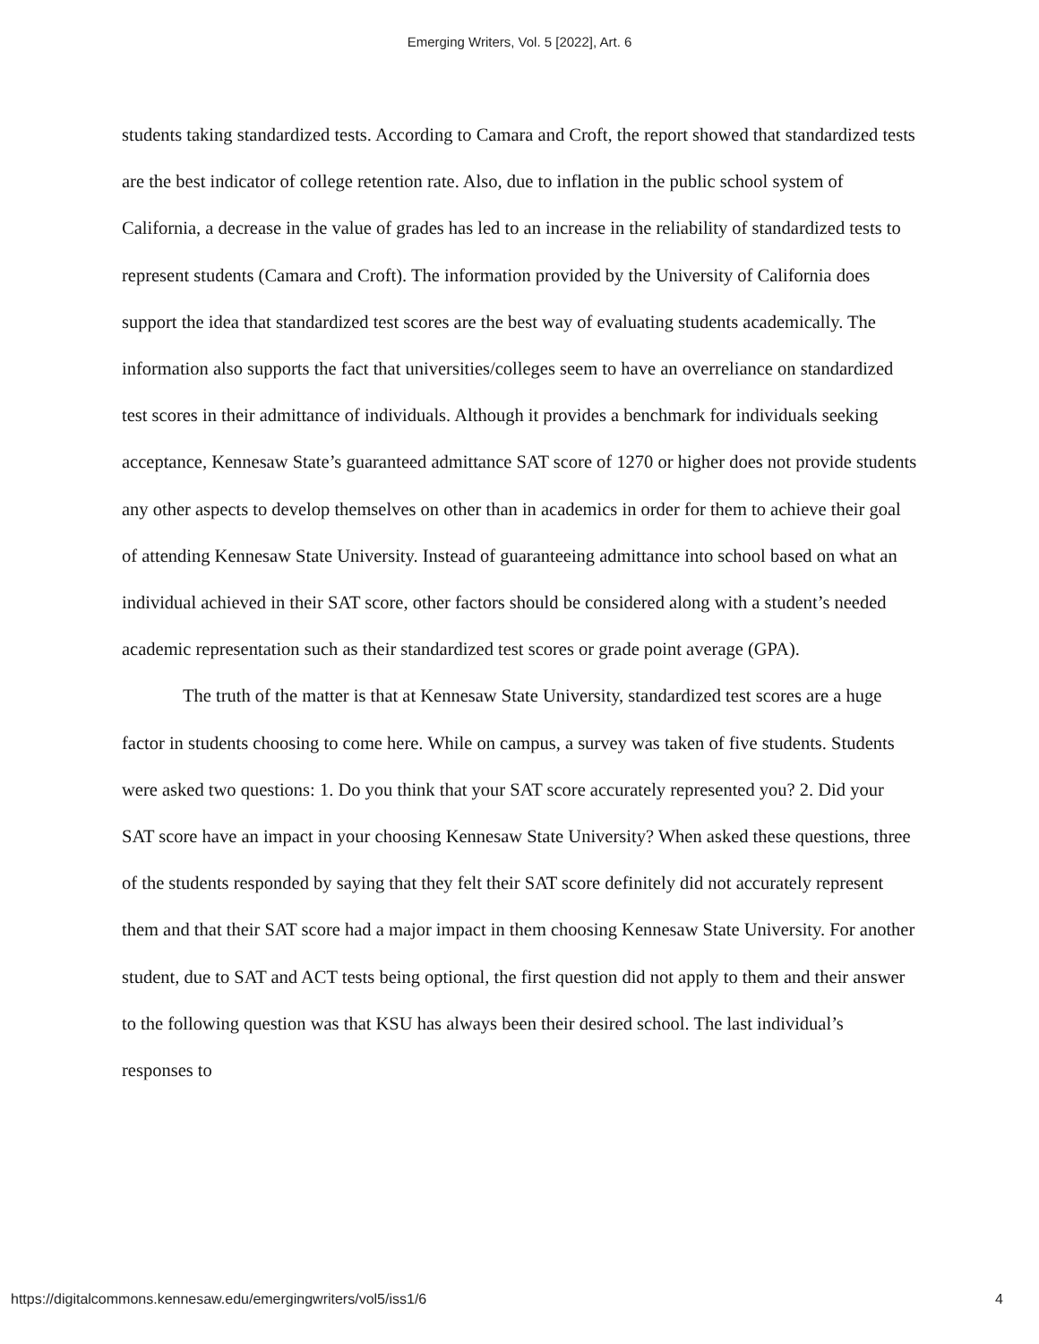Emerging Writers, Vol. 5 [2022], Art. 6
students taking standardized tests. According to Camara and Croft, the report showed that standardized tests are the best indicator of college retention rate. Also, due to inflation in the public school system of California, a decrease in the value of grades has led to an increase in the reliability of standardized tests to represent students (Camara and Croft). The information provided by the University of California does support the idea that standardized test scores are the best way of evaluating students academically. The information also supports the fact that universities/colleges seem to have an overreliance on standardized test scores in their admittance of individuals. Although it provides a benchmark for individuals seeking acceptance, Kennesaw State’s guaranteed admittance SAT score of 1270 or higher does not provide students any other aspects to develop themselves on other than in academics in order for them to achieve their goal of attending Kennesaw State University. Instead of guaranteeing admittance into school based on what an individual achieved in their SAT score, other factors should be considered along with a student’s needed academic representation such as their standardized test scores or grade point average (GPA).
The truth of the matter is that at Kennesaw State University, standardized test scores are a huge factor in students choosing to come here. While on campus, a survey was taken of five students. Students were asked two questions: 1. Do you think that your SAT score accurately represented you? 2. Did your SAT score have an impact in your choosing Kennesaw State University? When asked these questions, three of the students responded by saying that they felt their SAT score definitely did not accurately represent them and that their SAT score had a major impact in them choosing Kennesaw State University. For another student, due to SAT and ACT tests being optional, the first question did not apply to them and their answer to the following question was that KSU has always been their desired school. The last individual’s responses to
https://digitalcommons.kennesaw.edu/emergingwriters/vol5/iss1/6 4